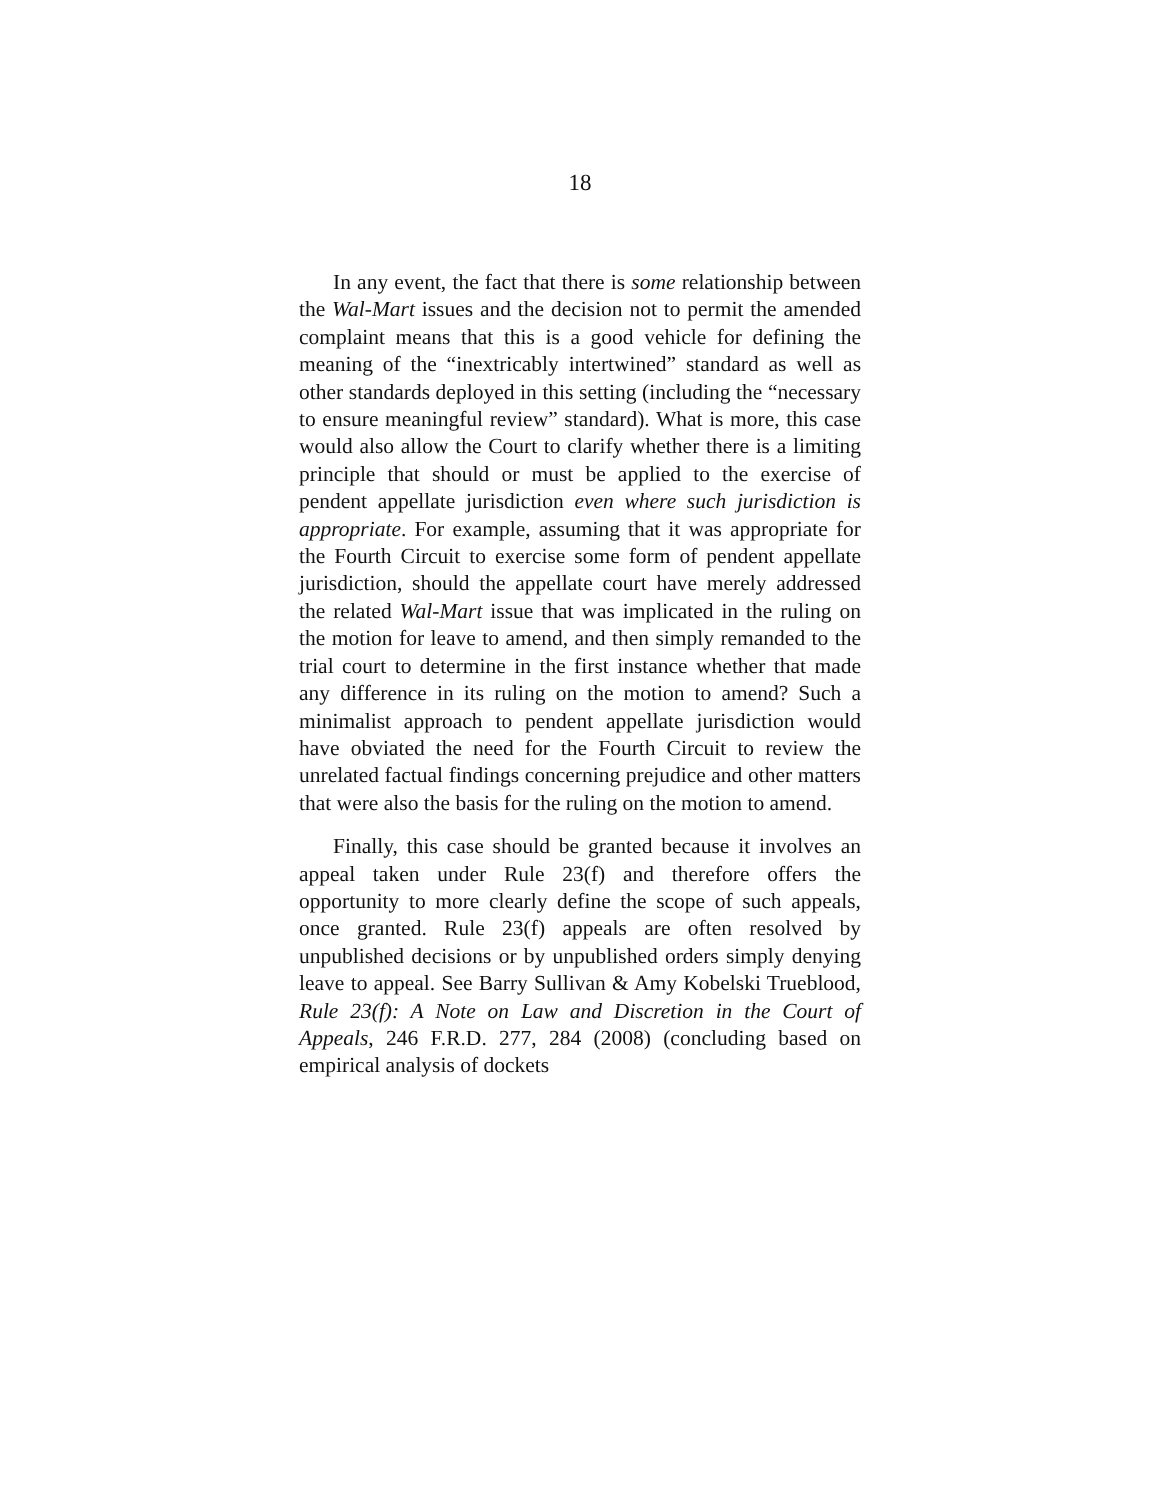18
In any event, the fact that there is some relationship between the Wal-Mart issues and the decision not to permit the amended complaint means that this is a good vehicle for defining the meaning of the “inextricably intertwined” standard as well as other standards deployed in this setting (including the “necessary to ensure meaningful review” standard). What is more, this case would also allow the Court to clarify whether there is a limiting principle that should or must be applied to the exercise of pendent appellate jurisdiction even where such jurisdiction is appropriate. For example, assuming that it was appropriate for the Fourth Circuit to exercise some form of pendent appellate jurisdiction, should the appellate court have merely addressed the related Wal-Mart issue that was implicated in the ruling on the motion for leave to amend, and then simply remanded to the trial court to determine in the first instance whether that made any difference in its ruling on the motion to amend? Such a minimalist approach to pendent appellate jurisdiction would have obviated the need for the Fourth Circuit to review the unrelated factual findings concerning prejudice and other matters that were also the basis for the ruling on the motion to amend.
Finally, this case should be granted because it involves an appeal taken under Rule 23(f) and therefore offers the opportunity to more clearly define the scope of such appeals, once granted. Rule 23(f) appeals are often resolved by unpublished decisions or by unpublished orders simply denying leave to appeal. See Barry Sullivan & Amy Kobelski Trueblood, Rule 23(f): A Note on Law and Discretion in the Court of Appeals, 246 F.R.D. 277, 284 (2008) (concluding based on empirical analysis of dockets